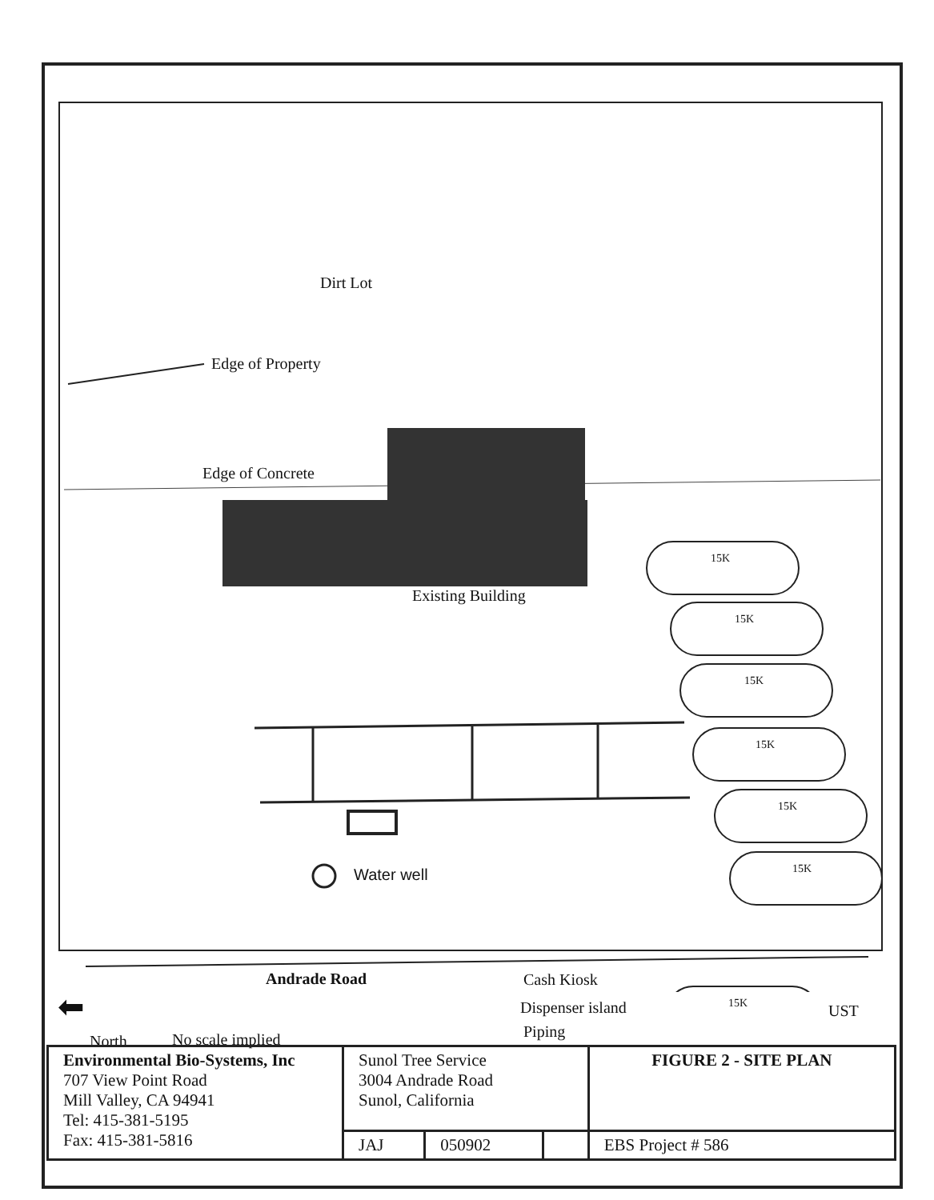Dirt Lot
Edge of Property
Edge of Concrete
Existing Building
15K
15K
15K
15K
15K
15K
Water well
Andrade Road Cash Kiosk
Dispenser island
Piping
15K UST
⬅
North No scale implied
| Environmental Bio-Systems, Inc 707 View Point Road Mill Valley, CA 94941 Tel: 415-381-5195 Fax: 415-381-5816 | Sunol Tree Service 3004 Andrade Road Sunol, California | | | FIGURE 2 - SITE PLAN |
| | JAJ | 050902 | | EBS Project # 586 |